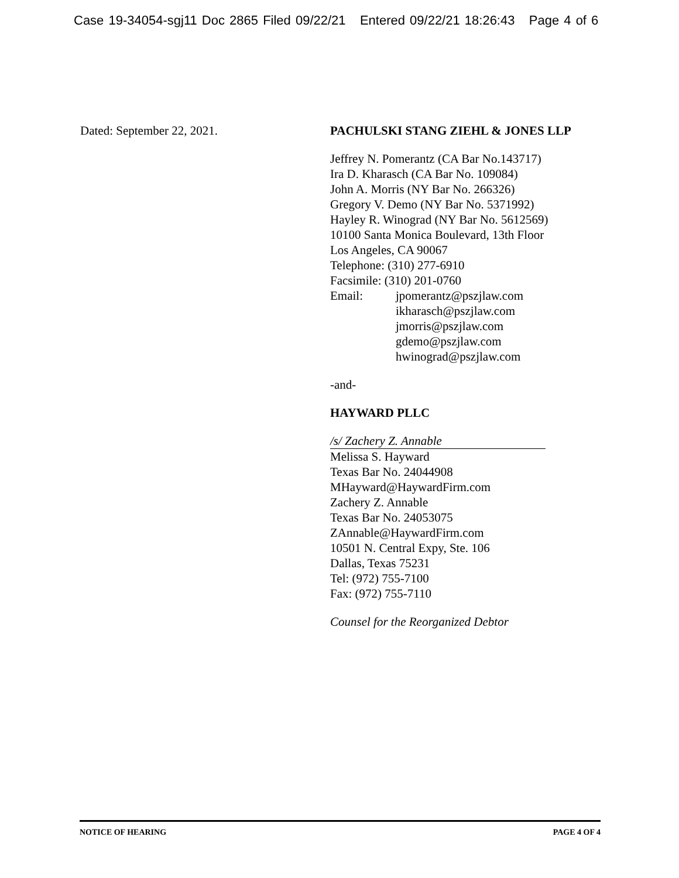Case 19-34054-sgj11 Doc 2865 Filed 09/22/21 Entered 09/22/21 18:26:43 Page 4 of 6
Dated: September 22, 2021. PACHULSKI STANG ZIEHL & JONES LLP
Jeffrey N. Pomerantz (CA Bar No.143717)
Ira D. Kharasch (CA Bar No. 109084)
John A. Morris (NY Bar No. 266326)
Gregory V. Demo (NY Bar No. 5371992)
Hayley R. Winograd (NY Bar No. 5612569)
10100 Santa Monica Boulevard, 13th Floor
Los Angeles, CA 90067
Telephone: (310) 277-6910
Facsimile: (310) 201-0760
Email: jpomerantz@pszjlaw.com
ikharasch@pszjlaw.com
jmorris@pszjlaw.com
gdemo@pszjlaw.com
hwinograd@pszjlaw.com
-and-
HAYWARD PLLC
/s/ Zachery Z. Annable
Melissa S. Hayward
Texas Bar No. 24044908
MHayward@HaywardFirm.com
Zachery Z. Annable
Texas Bar No. 24053075
ZAnnable@HaywardFirm.com
10501 N. Central Expy, Ste. 106
Dallas, Texas 75231
Tel: (972) 755-7100
Fax: (972) 755-7110
Counsel for the Reorganized Debtor
NOTICE OF HEARING PAGE 4 OF 4